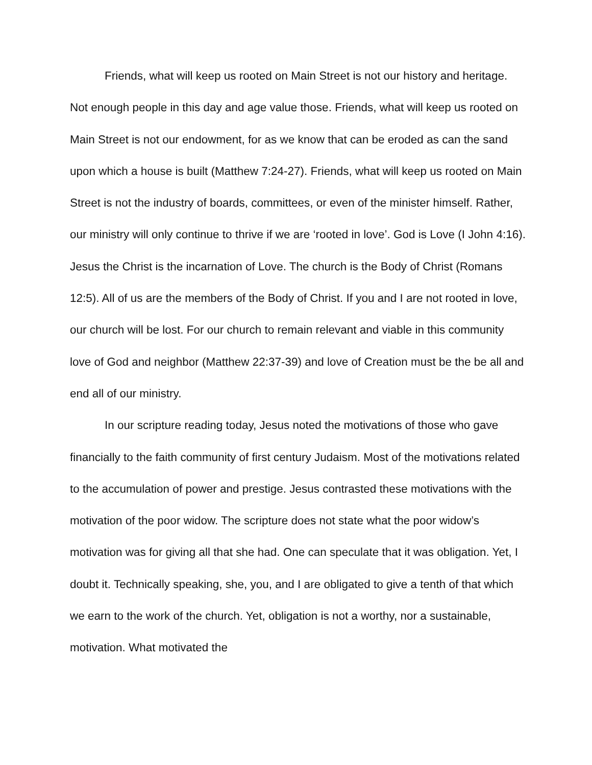Friends, what will keep us rooted on Main Street is not our history and heritage. Not enough people in this day and age value those. Friends, what will keep us rooted on Main Street is not our endowment, for as we know that can be eroded as can the sand upon which a house is built (Matthew 7:24-27). Friends, what will keep us rooted on Main Street is not the industry of boards, committees, or even of the minister himself. Rather, our ministry will only continue to thrive if we are ‘rooted in love’. God is Love (I John 4:16). Jesus the Christ is the incarnation of Love. The church is the Body of Christ (Romans 12:5). All of us are the members of the Body of Christ. If you and I are not rooted in love, our church will be lost. For our church to remain relevant and viable in this community love of God and neighbor (Matthew 22:37-39) and love of Creation must be the be all and end all of our ministry.
In our scripture reading today, Jesus noted the motivations of those who gave financially to the faith community of first century Judaism. Most of the motivations related to the accumulation of power and prestige. Jesus contrasted these motivations with the motivation of the poor widow. The scripture does not state what the poor widow’s motivation was for giving all that she had. One can speculate that it was obligation. Yet, I doubt it. Technically speaking, she, you, and I are obligated to give a tenth of that which we earn to the work of the church. Yet, obligation is not a worthy, nor a sustainable, motivation. What motivated the